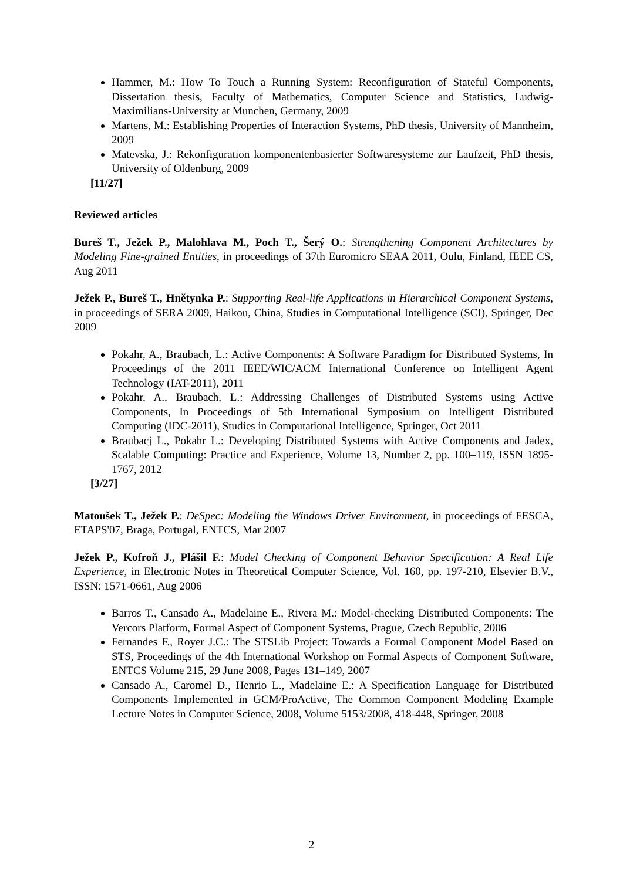Hammer, M.: How To Touch a Running System: Reconfiguration of Stateful Components, Dissertation thesis, Faculty of Mathematics, Computer Science and Statistics, Ludwig-Maximilians-University at Munchen, Germany, 2009
Martens, M.: Establishing Properties of Interaction Systems, PhD thesis, University of Mannheim, 2009
Matevska, J.: Rekonfiguration komponentenbasierter Softwaresysteme zur Laufzeit, PhD thesis, University of Oldenburg, 2009
[11/27]
Reviewed articles
Bureš T., Ježek P., Malohlava M., Poch T., Šerý O.: Strengthening Component Architectures by Modeling Fine-grained Entities, in proceedings of 37th Euromicro SEAA 2011, Oulu, Finland, IEEE CS, Aug 2011
Ježek P., Bureš T., Hnětynka P.: Supporting Real-life Applications in Hierarchical Component Systems, in proceedings of SERA 2009, Haikou, China, Studies in Computational Intelligence (SCI), Springer, Dec 2009
Pokahr, A., Braubach, L.: Active Components: A Software Paradigm for Distributed Systems, In Proceedings of the 2011 IEEE/WIC/ACM International Conference on Intelligent Agent Technology (IAT-2011), 2011
Pokahr, A., Braubach, L.: Addressing Challenges of Distributed Systems using Active Components, In Proceedings of 5th International Symposium on Intelligent Distributed Computing (IDC-2011), Studies in Computational Intelligence, Springer, Oct 2011
Braubacj L., Pokahr L.: Developing Distributed Systems with Active Components and Jadex, Scalable Computing: Practice and Experience, Volume 13, Number 2, pp. 100–119, ISSN 1895-1767, 2012
[3/27]
Matoušek T., Ježek P.: DeSpec: Modeling the Windows Driver Environment, in proceedings of FESCA, ETAPS'07, Braga, Portugal, ENTCS, Mar 2007
Ježek P., Kofroň J., Plášil F.: Model Checking of Component Behavior Specification: A Real Life Experience, in Electronic Notes in Theoretical Computer Science, Vol. 160, pp. 197-210, Elsevier B.V., ISSN: 1571-0661, Aug 2006
Barros T., Cansado A., Madelaine E., Rivera M.: Model-checking Distributed Components: The Vercors Platform, Formal Aspect of Component Systems, Prague, Czech Republic, 2006
Fernandes F., Royer J.C.: The STSLib Project: Towards a Formal Component Model Based on STS, Proceedings of the 4th International Workshop on Formal Aspects of Component Software, ENTCS Volume 215, 29 June 2008, Pages 131–149, 2007
Cansado A., Caromel D., Henrio L., Madelaine E.: A Specification Language for Distributed Components Implemented in GCM/ProActive, The Common Component Modeling Example Lecture Notes in Computer Science, 2008, Volume 5153/2008, 418-448, Springer, 2008
2